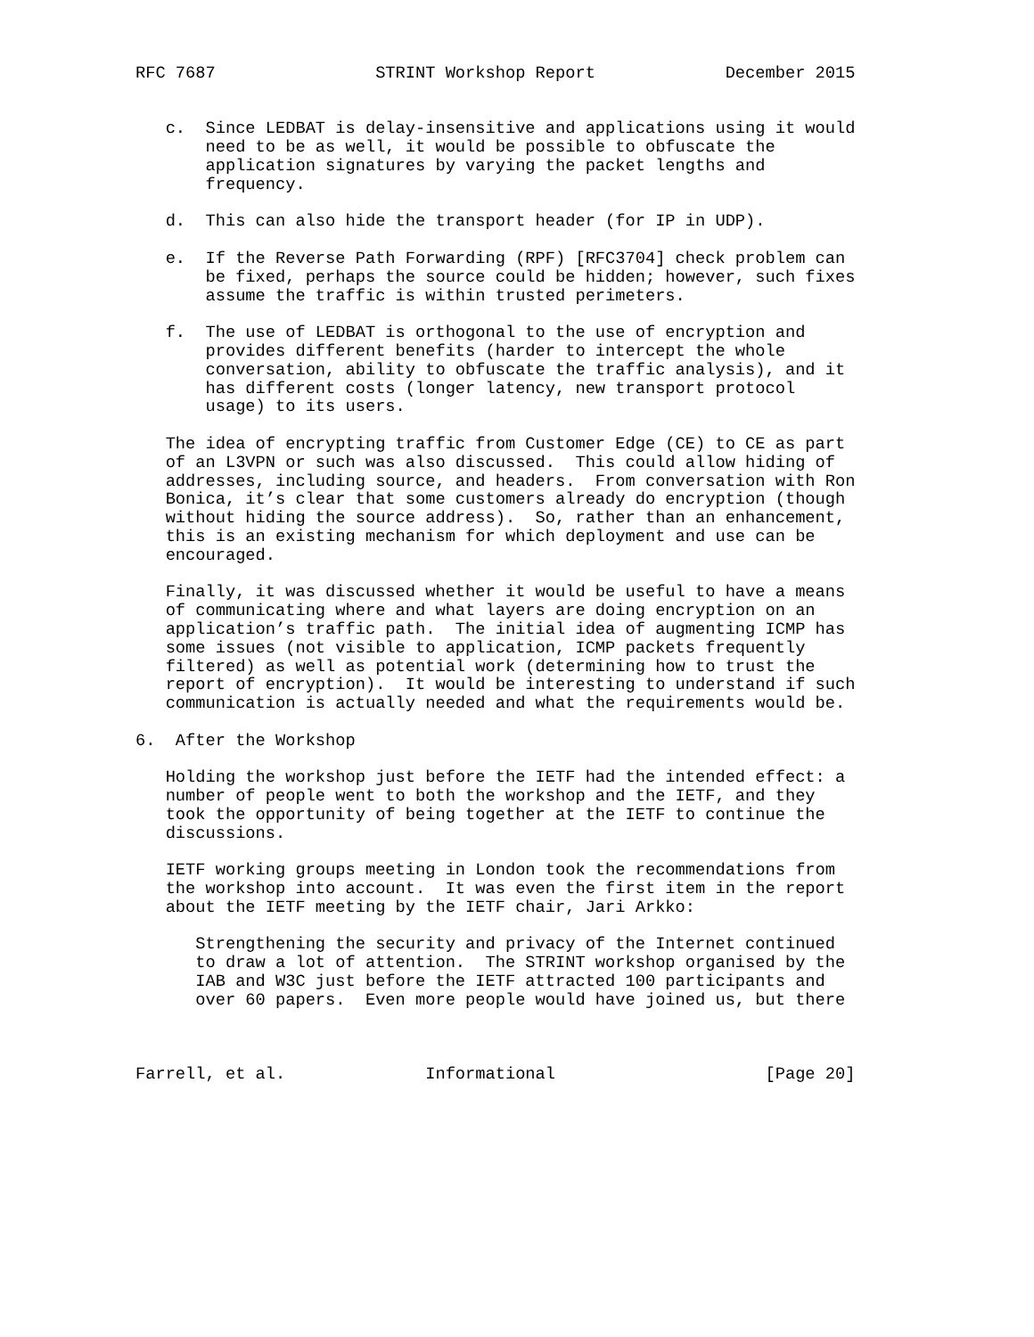RFC 7687                STRINT Workshop Report             December 2015


   c.  Since LEDBAT is delay-insensitive and applications using it would
       need to be as well, it would be possible to obfuscate the
       application signatures by varying the packet lengths and
       frequency.

   d.  This can also hide the transport header (for IP in UDP).

   e.  If the Reverse Path Forwarding (RPF) [RFC3704] check problem can
       be fixed, perhaps the source could be hidden; however, such fixes
       assume the traffic is within trusted perimeters.

   f.  The use of LEDBAT is orthogonal to the use of encryption and
       provides different benefits (harder to intercept the whole
       conversation, ability to obfuscate the traffic analysis), and it
       has different costs (longer latency, new transport protocol
       usage) to its users.

   The idea of encrypting traffic from Customer Edge (CE) to CE as part
   of an L3VPN or such was also discussed.  This could allow hiding of
   addresses, including source, and headers.  From conversation with Ron
   Bonica, it’s clear that some customers already do encryption (though
   without hiding the source address).  So, rather than an enhancement,
   this is an existing mechanism for which deployment and use can be
   encouraged.

   Finally, it was discussed whether it would be useful to have a means
   of communicating where and what layers are doing encryption on an
   application’s traffic path.  The initial idea of augmenting ICMP has
   some issues (not visible to application, ICMP packets frequently
   filtered) as well as potential work (determining how to trust the
   report of encryption).  It would be interesting to understand if such
   communication is actually needed and what the requirements would be.

6.  After the Workshop

   Holding the workshop just before the IETF had the intended effect: a
   number of people went to both the workshop and the IETF, and they
   took the opportunity of being together at the IETF to continue the
   discussions.

   IETF working groups meeting in London took the recommendations from
   the workshop into account.  It was even the first item in the report
   about the IETF meeting by the IETF chair, Jari Arkko:

      Strengthening the security and privacy of the Internet continued
      to draw a lot of attention.  The STRINT workshop organised by the
      IAB and W3C just before the IETF attracted 100 participants and
      over 60 papers.  Even more people would have joined us, but there



Farrell, et al.              Informational                     [Page 20]